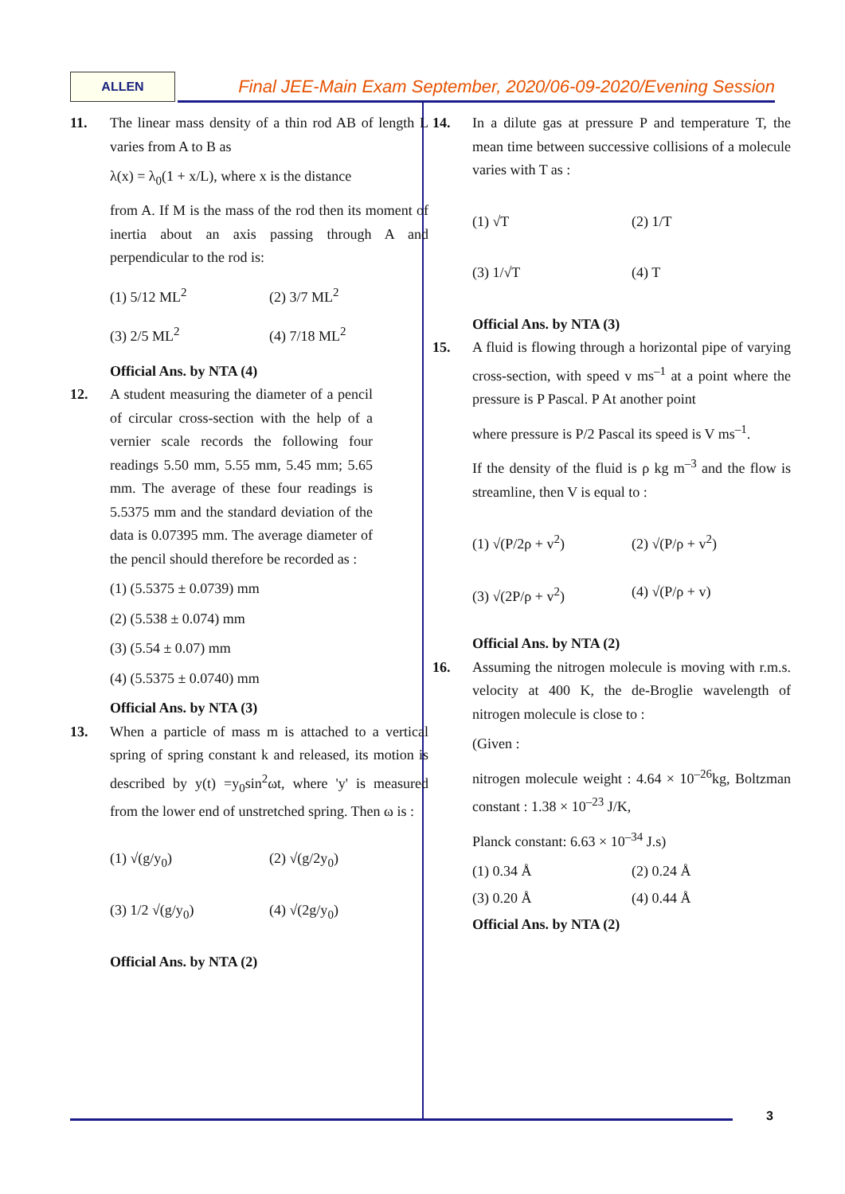ALLEN Final JEE-Main Exam September, 2020/06-09-2020/Evening Session
11. The linear mass density of a thin rod AB of length L varies from A to B as
λ(x) = λ<sub>0</sub>(1 + x/L), where x is the distance
from A. If M is the mass of the rod then its moment of inertia about an axis passing through A and perpendicular to the rod is:
(1) 5/12 ML<sup>2</sup> (2) 3/7 ML<sup>2</sup>
(3) 2/5 ML<sup>2</sup> (4) 7/18 ML<sup>2</sup>
Official Ans. by NTA (4)
12. A student measuring the diameter of a pencil of circular cross-section with the help of a vernier scale records the following four readings 5.50 mm, 5.55 mm, 5.45 mm; 5.65 mm. The average of these four readings is 5.5375 mm and the standard deviation of the data is 0.07395 mm. The average diameter of the pencil should therefore be recorded as :
(1) (5.5375 ± 0.0739) mm
(2) (5.538 ± 0.074) mm
(3) (5.54 ± 0.07) mm
(4) (5.5375 ± 0.0740) mm
Official Ans. by NTA (3)
13. When a particle of mass m is attached to a vertical spring of spring constant k and released, its motion is described by y(t) =y<sub>0</sub>sin<sup>2</sup>ωt, where 'y' is measured from the lower end of unstretched spring. Then ω is :
(1) √(g/y<sub>0</sub>) (2) √(g/2y<sub>0</sub>)
(3) 1/2 √(g/y<sub>0</sub>) (4) √(2g/y<sub>0</sub>)
Official Ans. by NTA (2)
14. In a dilute gas at pressure P and temperature T, the mean time between successive collisions of a molecule varies with T as :
(1) √T (2) 1/T
(3) 1/√T (4) T
Official Ans. by NTA (3)
15. A fluid is flowing through a horizontal pipe of varying cross-section, with speed v ms<sup>–1</sup> at a point where the pressure is P Pascal. P At another point
where pressure is P/2 Pascal its speed is V ms<sup>–1</sup>.
If the density of the fluid is ρ kg m<sup>–3</sup> and the flow is streamline, then V is equal to :
(1) √(P/2ρ + v<sup>2</sup>) (2) √(P/ρ + v<sup>2</sup>)
(3) √(2P/ρ + v<sup>2</sup>) (4) √(P/ρ + v)
Official Ans. by NTA (2)
16. Assuming the nitrogen molecule is moving with r.m.s. velocity at 400 K, the de-Broglie wavelength of nitrogen molecule is close to :
(Given :
nitrogen molecule weight : 4.64 × 10<sup>–26</sup>kg, Boltzman constant : 1.38 × 10<sup>–23</sup> J/K,
Planck constant: 6.63 × 10<sup>–34</sup> J.s)
(1) 0.34 Å (2) 0.24 Å
(3) 0.20 Å (4) 0.44 Å
Official Ans. by NTA (2)
3